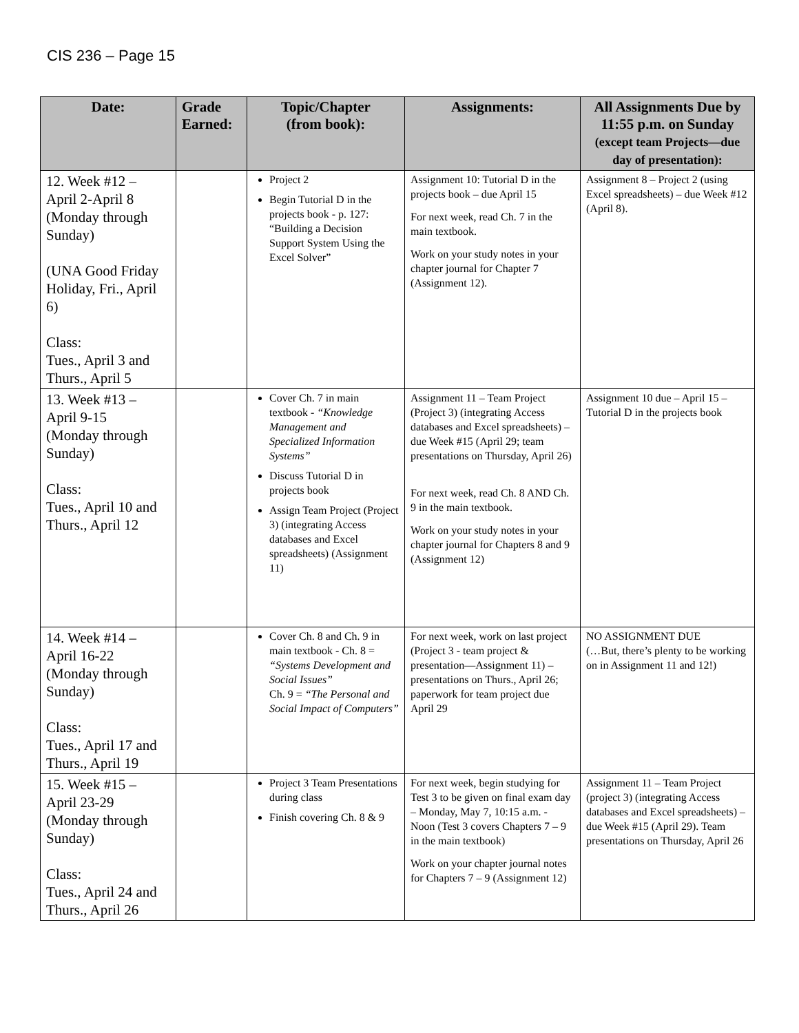CIS 236 – Page 15
| Date: | Grade Earned: | Topic/Chapter (from book): | Assignments: | All Assignments Due by 11:55 p.m. on Sunday (except team Projects—due day of presentation): |
| --- | --- | --- | --- | --- |
| 12. Week #12 – April 2-April 8 (Monday through Sunday) (UNA Good Friday Holiday, Fri., April 6) Class: Tues., April 3 and Thurs., April 5 | | Project 2 Begin Tutorial D in the projects book - p. 127: “Building a Decision Support System Using the Excel Solver” | Assignment 10: Tutorial D in the projects book – due April 15 For next week, read Ch. 7 in the main textbook. Work on your study notes in your chapter journal for Chapter 7 (Assignment 12). | Assignment 8 – Project 2 (using Excel spreadsheets) – due Week #12 (April 8). |
| 13. Week #13 – April 9-15 (Monday through Sunday) Class: Tues., April 10 and Thurs., April 12 | | Cover Ch. 7 in main textbook - “Knowledge Management and Specialized Information Systems” Discuss Tutorial D in projects book Assign Team Project (Project 3) (integrating Access databases and Excel spreadsheets) (Assignment 11) | Assignment 11 – Team Project (Project 3) (integrating Access databases and Excel spreadsheets) – due Week #15 (April 29; team presentations on Thursday, April 26) For next week, read Ch. 8 AND Ch. 9 in the main textbook. Work on your study notes in your chapter journal for Chapters 8 and 9 (Assignment 12) | Assignment 10 due – April 15 – Tutorial D in the projects book |
| 14. Week #14 – April 16-22 (Monday through Sunday) Class: Tues., April 17 and Thurs., April 19 | | Cover Ch. 8 and Ch. 9 in main textbook - Ch. 8 = “Systems Development and Social Issues” Ch. 9 = “The Personal and Social Impact of Computers” | For next week, work on last project (Project 3 - team project & presentation—Assignment 11) – presentations on Thurs., April 26; paperwork for team project due April 29 | NO ASSIGNMENT DUE (…But, there’s plenty to be working on in Assignment 11 and 12!) |
| 15. Week #15 – April 23-29 (Monday through Sunday) Class: Tues., April 24 and Thurs., April 26 | | Project 3 Team Presentations during class Finish covering Ch. 8 & 9 | For next week, begin studying for Test 3 to be given on final exam day – Monday, May 7, 10:15 a.m. - Noon (Test 3 covers Chapters 7 – 9 in the main textbook) Work on your chapter journal notes for Chapters 7 – 9 (Assignment 12) | Assignment 11 – Team Project (project 3) (integrating Access databases and Excel spreadsheets) – due Week #15 (April 29). Team presentations on Thursday, April 26 |